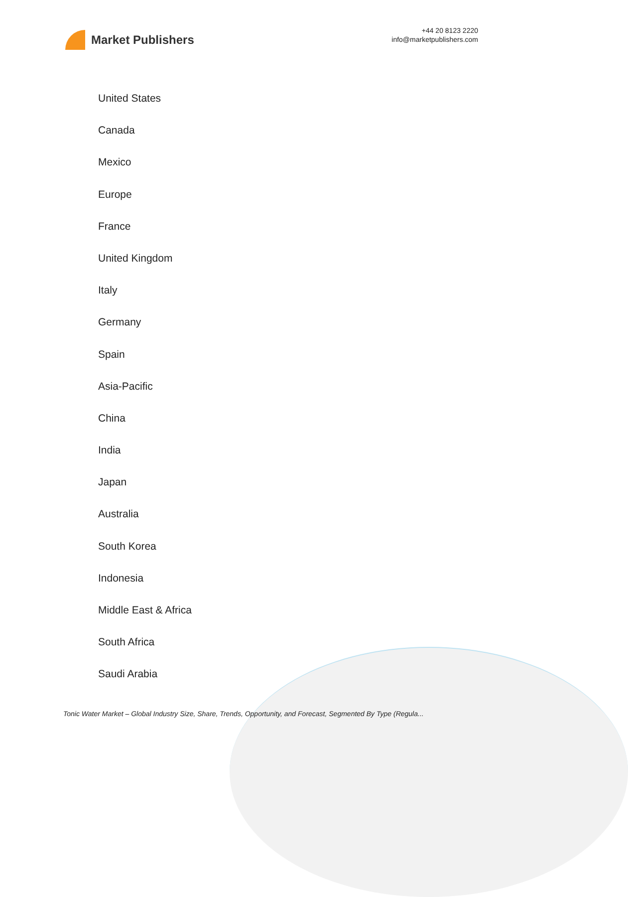Market Publishers
+44 20 8123 2220
info@marketpublishers.com
United States
Canada
Mexico
Europe
France
United Kingdom
Italy
Germany
Spain
Asia-Pacific
China
India
Japan
Australia
South Korea
Indonesia
Middle East & Africa
South Africa
Saudi Arabia
Tonic Water Market – Global Industry Size, Share, Trends, Opportunity, and Forecast, Segmented By Type (Regula...